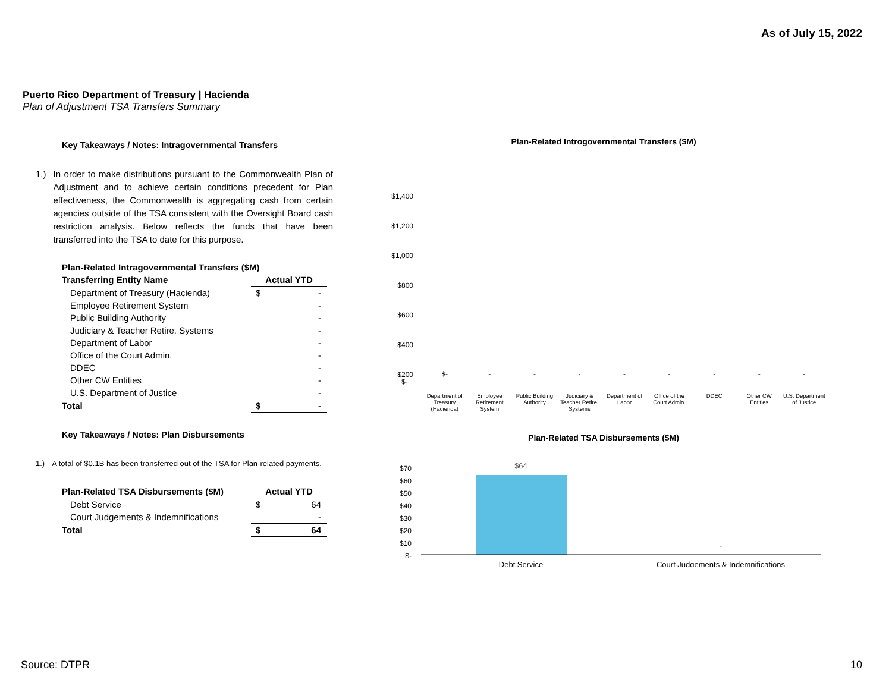As of July 15, 2022
Puerto Rico Department of Treasury | Hacienda
Plan of Adjustment TSA Transfers Summary
Key Takeaways / Notes: Intragovernmental Transfers
1.) In order to make distributions pursuant to the Commonwealth Plan of Adjustment and to achieve certain conditions precedent for Plan effectiveness, the Commonwealth is aggregating cash from certain agencies outside of the TSA consistent with the Oversight Board cash restriction analysis. Below reflects the funds that have been transferred into the TSA to date for this purpose.
| Plan-Related Intragovernmental Transfers ($M) | | |
| --- | --- | --- |
| Transferring Entity Name | Actual YTD | |
| Department of Treasury (Hacienda) | $ | - |
| Employee Retirement System | | - |
| Public Building Authority | | - |
| Judiciary & Teacher Retire. Systems | | - |
| Department of Labor | | - |
| Office of the Court Admin. | | - |
| DDEC | | - |
| Other CW Entities | | - |
| U.S. Department of Justice | | - |
| Total | $ | - |
Key Takeaways / Notes: Plan Disbursements
1.) A total of $0.1B has been transferred out of the TSA for Plan-related payments.
| Plan-Related TSA Disbursements ($M) | Actual YTD | |
| --- | --- | --- |
| Debt Service | $ | 64 |
| Court Judgements & Indemnifications | | - |
| Total | $ | 64 |
Plan-Related Introgovernmental Transfers ($M)
$1,400
$1,200
$1,000
$800
$600
$400
$200
$-
$- - - - - - - - -
Department of Treasury (Hacienda)
Employee Retirement System Public Building Authority Judiciary & Teacher Retire. Systems
Department of Labor Office of the Court Admin. DDEC Other CW Entities U.S. Department of Justice
Plan-Related TSA Disbursements ($M)
$70
$60
$50
$40
$30
$20
$10
$-
$64
-
Debt Service
Court Judgements & Indemnifications
Source: DTPR 10